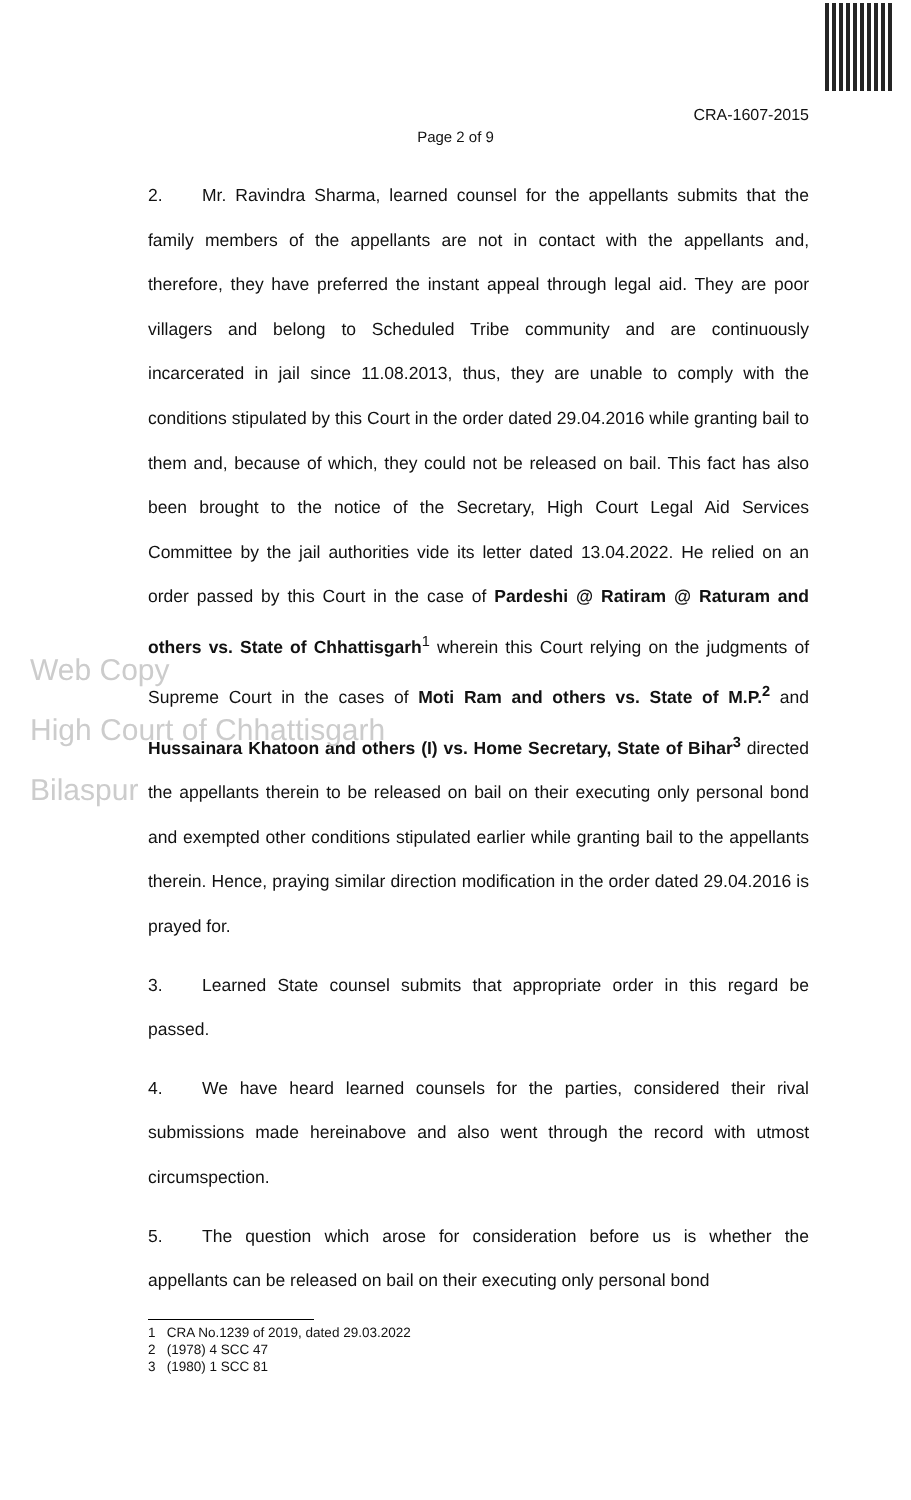Web Copy
High Court of Chhattisgarh
Bilaspur
CRA-1607-2015
Page 2 of 9
2. Mr. Ravindra Sharma, learned counsel for the appellants submits that the family members of the appellants are not in contact with the appellants and, therefore, they have preferred the instant appeal through legal aid. They are poor villagers and belong to Scheduled Tribe community and are continuously incarcerated in jail since 11.08.2013, thus, they are unable to comply with the conditions stipulated by this Court in the order dated 29.04.2016 while granting bail to them and, because of which, they could not be released on bail. This fact has also been brought to the notice of the Secretary, High Court Legal Aid Services Committee by the jail authorities vide its letter dated 13.04.2022. He relied on an order passed by this Court in the case of Pardeshi @ Ratiram @ Raturam and others vs. State of Chhattisgarh<sup>1</sup> wherein this Court relying on the judgments of Supreme Court in the cases of Moti Ram and others vs. State of M.P.<sup>2</sup> and Hussainara Khatoon and others (I) vs. Home Secretary, State of Bihar<sup>3</sup> directed the appellants therein to be released on bail on their executing only personal bond and exempted other conditions stipulated earlier while granting bail to the appellants therein. Hence, praying similar direction modification in the order dated 29.04.2016 is prayed for.
3. Learned State counsel submits that appropriate order in this regard be passed.
4. We have heard learned counsels for the parties, considered their rival submissions made hereinabove and also went through the record with utmost circumspection.
5. The question which arose for consideration before us is whether the appellants can be released on bail on their executing only personal bond
1 CRA No.1239 of 2019, dated 29.03.2022
2 (1978) 4 SCC 47
3 (1980) 1 SCC 81